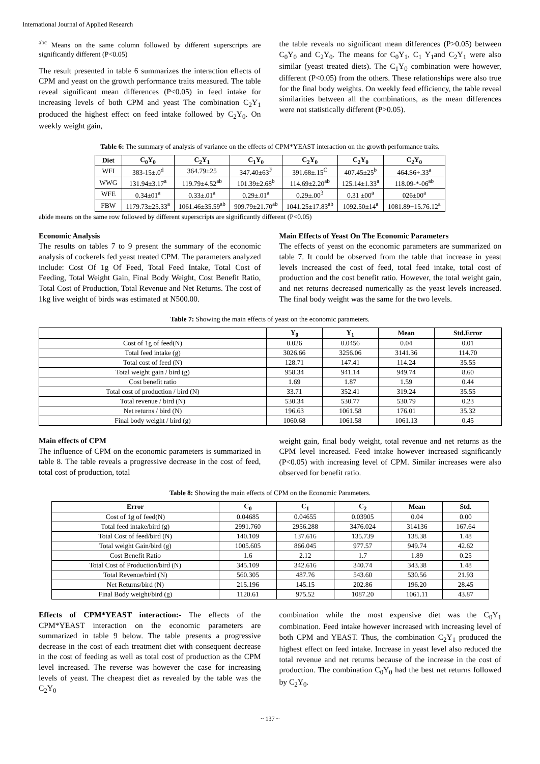International Journal of Applied Research
<sup>abc</sup> Means on the same column followed by different superscripts are significantly different (P<0.05)
The result presented in table 6 summarizes the interaction effects of CPM and yeast on the growth performance traits measured. The table reveal significant mean differences (P<0.05) in feed intake for increasing levels of both CPM and yeast The combination C<sub>2</sub>Y<sub>1</sub> produced the highest effect on feed intake followed by C<sub>2</sub>Y<sub>0</sub>. On weekly weight gain,
the table reveals no significant mean differences (P>0.05) between C<sub>0</sub>Y<sub>0</sub> and C<sub>2</sub>Y<sub>0</sub>. The means for C<sub>0</sub>Y<sub>1</sub>, C<sub>1</sub> Y<sub>1</sub>and C<sub>2</sub>Y<sub>1</sub> were also similar (yeast treated diets). The C<sub>1</sub>Y<sub>0</sub> combination were however, different (P<0.05) from the others. These relationships were also true for the final body weights. On weekly feed efficiency, the table reveal similarities between all the combinations, as the mean differences were not statistically different (P>0.05).
Table 6: The summary of analysis of variance on the effects of CPM*YEAST interaction on the growth performance traits.
| Diet | C<sub>0</sub>Y<sub>0</sub> | C<sub>2</sub>Y<sub>1</sub> | C<sub>1</sub>Y<sub>0</sub> | C<sub>2</sub>Y<sub>0</sub> | C<sub>2</sub>Y<sub>0</sub> | C<sub>2</sub>Y<sub>0</sub> |
| --- | --- | --- | --- | --- | --- | --- |
| WFI | 383-15±.0<sup>d</sup> | 364.79±25 | 347.40±63<sup>F</sup> | 391.68±.15<sup>C</sup> | 407.45±25<sup>b</sup> | 464.S6+.33<sup>a</sup> |
| WWG | 131.94±3.17<sup>a</sup> | 119.79±4.52<sup>ab</sup> | 101.39±2.68<sup>b</sup> | 114.69±2.20<sup>ab</sup> | 125.14±1.33<sup>a</sup> | 118.09-*-06<sup>ab</sup> |
| WFE | 0.34±01<sup>a</sup> | 0.33±.01<sup>a</sup> | 0.29±.01<sup>a</sup> | 0.29±.00<sup>3</sup> | 0.31 ±00<sup>a</sup> | 026±00<sup>a</sup> |
| FBW | 1179.73±25.33<sup>a</sup> | 1061.46±35.59<sup>ab</sup> | 909.79±21.70<sup>ab</sup> | 1041.25±17.83<sup>ab</sup> | 1092.50±14<sup>a</sup> | 1081.89+15.76.12<sup>a</sup> |
abide means on the same row followed by different superscripts are significantly different (P<0.05)
Economic Analysis
The results on tables 7 to 9 present the summary of the economic analysis of cockerels fed yeast treated CPM. The parameters analyzed include: Cost Of 1g Of Feed, Total Feed Intake, Total Cost of Feeding, Total Weight Gain, Final Body Weight, Cost Benefit Ratio, Total Cost of Production, Total Revenue and Net Returns. The cost of 1kg live weight of birds was estimated at N500.00.
Main Effects of Yeast On The Economic Parameters
The effects of yeast on the economic parameters are summarized on table 7. It could be observed from the table that increase in yeast levels increased the cost of feed, total feed intake, total cost of production and the cost benefit ratio. However, the total weight gain, and net returns decreased numerically as the yeast levels increased. The final body weight was the same for the two levels.
Table 7: Showing the main effects of yeast on the economic parameters.
| | Y<sub>0</sub> | Y<sub>1</sub> | Mean | Std.Error |
| --- | --- | --- | --- | --- |
| Cost of 1g of feed(N) | 0.026 | 0.0456 | 0.04 | 0.01 |
| Total feed intake (g) | 3026.66 | 3256.06 | 3141.36 | 114.70 |
| Total cost of feed (N) | 128.71 | 147.41 | 114.24 | 35.55 |
| Total weight gain / bird (g) | 958.34 | 941.14 | 949.74 | 8.60 |
| Cost benefit ratio | 1.69 | 1.87 | 1.59 | 0.44 |
| Total cost of production / bird (N) | 33.71 | 352.41 | 319.24 | 35.55 |
| Total revenue / bird (N) | 530.34 | 530.77 | 530.79 | 0.23 |
| Net returns / bird (N) | 196.63 | 1061.58 | 176.01 | 35.32 |
| Final body weight / bird (g) | 1060.68 | 1061.58 | 1061.13 | 0.45 |
Main effects of CPM
The influence of CPM on the economic parameters is summarized in table 8. The table reveals a progressive decrease in the cost of feed, total cost of production, total
weight gain, final body weight, total revenue and net returns as the CPM level increased. Feed intake however increased significantly (P<0.05) with increasing level of CPM. Similar increases were also observed for benefit ratio.
Table 8: Showing the main effects of CPM on the Economic Parameters.
| Error | C<sub>0</sub> | C<sub>1</sub> | C<sub>2</sub> | Mean | Std. |
| --- | --- | --- | --- | --- | --- |
| Cost of 1g of feed(N) | 0.04685 | 0.04655 | 0.03905 | 0.04 | 0.00 |
| Total feed intake/bird (g) | 2991.760 | 2956.288 | 3476.024 | 314136 | 167.64 |
| Total Cost of feed/bird (N) | 140.109 | 137.616 | 135.739 | 138.38 | 1.48 |
| Total weight Gain/bird (g) | 1005.605 | 866.045 | 977.57 | 949.74 | 42.62 |
| Cost Benefit Ratio | 1.6 | 2.12 | 1.7 | 1.89 | 0.25 |
| Total Cost of Production/bird (N) | 345.109 | 342.616 | 340.74 | 343.38 | 1.48 |
| Total Revenue/bird (N) | 560.305 | 487.76 | 543.60 | 530.56 | 21.93 |
| Net Returns/bird (N) | 215.196 | 145.15 | 202.86 | 196.20 | 28.45 |
| Final Body weight/bird (g) | 1120.61 | 975.52 | 1087.20 | 1061.11 | 43.87 |
Effects of CPM*YEAST interaction:- The effects of the CPM*YEAST interaction on the economic parameters are summarized in table 9 below. The table presents a progressive decrease in the cost of each treatment diet with consequent decrease in the cost of feeding as well as total cost of production as the CPM level increased. The reverse was however the case for increasing levels of yeast. The cheapest diet as revealed by the table was the C<sub>2</sub>Y<sub>0</sub>
combination while the most expensive diet was the C<sub>0</sub>Y<sub>1</sub> combination. Feed intake however increased with increasing level of both CPM and YEAST. Thus, the combination C<sub>2</sub>Y<sub>1</sub> produced the highest effect on feed intake. Increase in yeast level also reduced the total revenue and net returns because of the increase in the cost of production. The combination C<sub>0</sub>Y<sub>0</sub> had the best net returns followed by C<sub>2</sub>Y<sub>0</sub>.
~ 137 ~